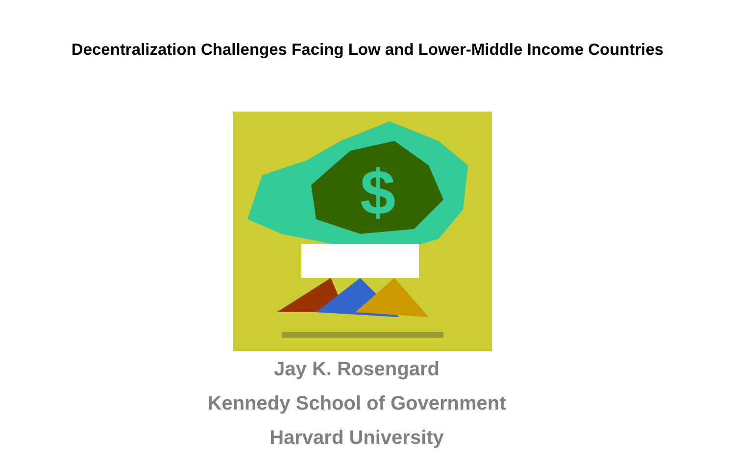Decentralization Challenges Facing Low and Lower-Middle Income Countries
$
Jay K. Rosengard
Kennedy School of Government
Harvard University